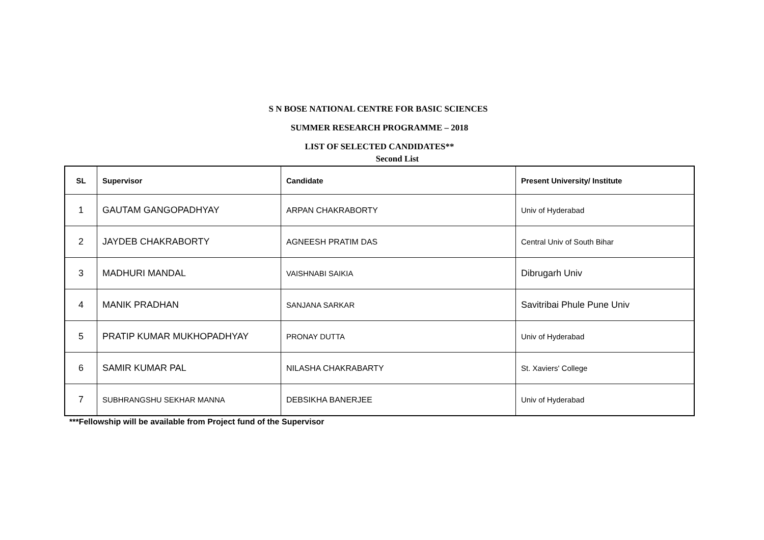S N BOSE NATIONAL CENTRE FOR BASIC SCIENCES
SUMMER RESEARCH PROGRAMME – 2018
LIST OF SELECTED CANDIDATES**
Second List
| SL | Supervisor | Candidate | Present University/ Institute |
| --- | --- | --- | --- |
| 1 | GAUTAM GANGOPADHYAY | ARPAN CHAKRABORTY | Univ of Hyderabad |
| 2 | JAYDEB CHAKRABORTY | AGNEESH PRATIM DAS | Central Univ of South Bihar |
| 3 | MADHURI MANDAL | VAISHNABI SAIKIA | Dibrugarh Univ |
| 4 | MANIK PRADHAN | SANJANA SARKAR | Savitribai Phule Pune Univ |
| 5 | PRATIP KUMAR MUKHOPADHYAY | PRONAY DUTTA | Univ of Hyderabad |
| 6 | SAMIR KUMAR PAL | NILASHA CHAKRABARTY | St. Xaviers' College |
| 7 | SUBHRANGSHU SEKHAR MANNA | DEBSIKHA BANERJEE | Univ of Hyderabad |
***Fellowship will be available from Project fund of the Supervisor